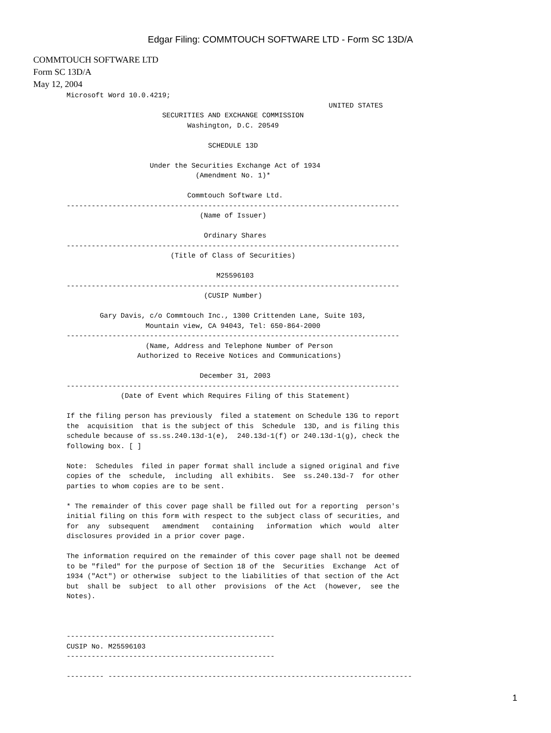Edgar Filing: COMMTOUCH SOFTWARE LTD - Form SC 13D/A
COMMTOUCH SOFTWARE LTD
Form SC 13D/A
May 12, 2004
Microsoft Word 10.0.4219;
                                                               UNITED STATES
                       SECURITIES AND EXCHANGE COMMISSION
                             Washington, D.C. 20549

                                  SCHEDULE 13D

                    Under the Securities Exchange Act of 1934
                               (Amendment No. 1)*

                             Commtouch Software Ltd.
--------------------------------------------------------------------------------
                                (Name of Issuer)

                                 Ordinary Shares
--------------------------------------------------------------------------------
                         (Title of Class of Securities)

                                    M25596103
--------------------------------------------------------------------------------
                                 (CUSIP Number)

        Gary Davis, c/o Commtouch Inc., 1300 Crittenden Lane, Suite 103,
                   Mountain view, CA 94043, Tel: 650-864-2000
--------------------------------------------------------------------------------
                   (Name, Address and Telephone Number of Person
                 Authorized to Receive Notices and Communications)

                                December 31, 2003
--------------------------------------------------------------------------------
             (Date of Event which Requires Filing of this Statement)

If the filing person has previously  filed a statement on Schedule 13G to report
the  acquisition  that is the subject of this  Schedule  13D, and is filing this
schedule because of ss.ss.240.13d-1(e),  240.13d-1(f) or 240.13d-1(g), check the
following box. [ ]

Note:  Schedules  filed in paper format shall include a signed original and five
copies of the  schedule,  including  all exhibits.  See  ss.240.13d-7  for other
parties to whom copies are to be sent.

* The remainder of this cover page shall be filled out for a reporting  person's
initial filing on this form with respect to the subject class of securities, and
for  any  subsequent   amendment   containing   information  which  would  alter
disclosures provided in a prior cover page.

The information required on the remainder of this cover page shall not be deemed
to be "filed" for the purpose of Section 18 of the  Securities  Exchange  Act of
1934 ("Act") or otherwise  subject to the liabilities of that section of the Act
but  shall be  subject  to all other  provisions  of the Act  (however,  see the
Notes).



--------------------------------------------------
CUSIP No. M25596103
--------------------------------------------------

--------- -------------------------------------------------------------------------
1